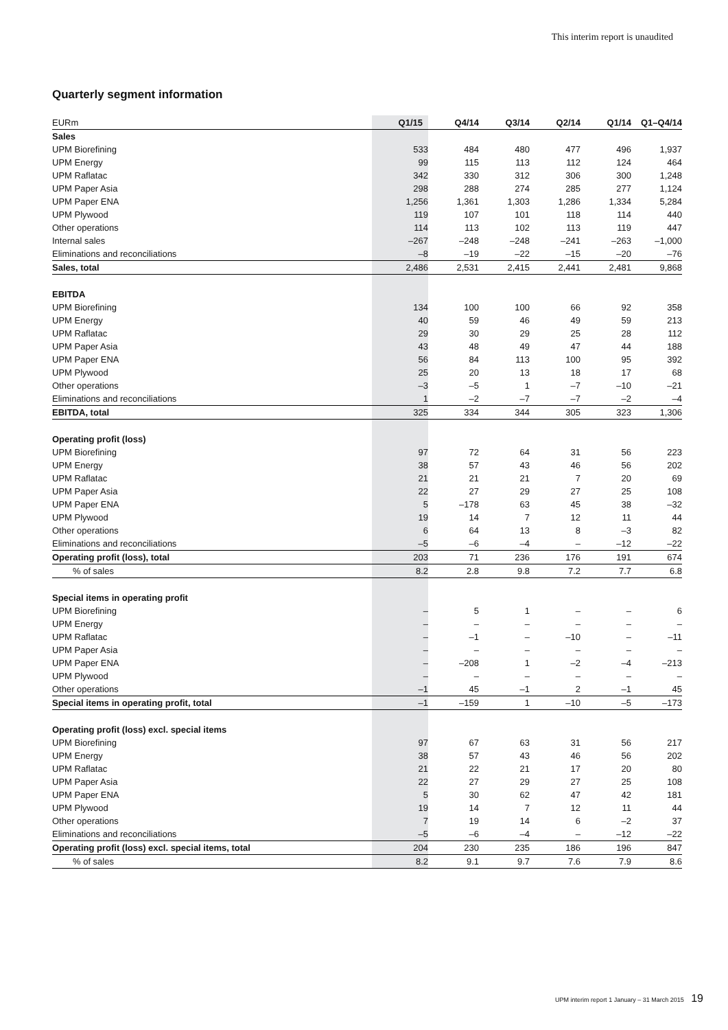This interim report is unaudited
Quarterly segment information
| EURm | Q1/15 | Q4/14 | Q3/14 | Q2/14 | Q1/14 | Q1–Q4/14 |
| --- | --- | --- | --- | --- | --- | --- |
| Sales | | | | | | |
| UPM Biorefining | 533 | 484 | 480 | 477 | 496 | 1,937 |
| UPM Energy | 99 | 115 | 113 | 112 | 124 | 464 |
| UPM Raflatac | 342 | 330 | 312 | 306 | 300 | 1,248 |
| UPM Paper Asia | 298 | 288 | 274 | 285 | 277 | 1,124 |
| UPM Paper ENA | 1,256 | 1,361 | 1,303 | 1,286 | 1,334 | 5,284 |
| UPM Plywood | 119 | 107 | 101 | 118 | 114 | 440 |
| Other operations | 114 | 113 | 102 | 113 | 119 | 447 |
| Internal sales | –267 | –248 | –248 | –241 | –263 | –1,000 |
| Eliminations and reconciliations | –8 | –19 | –22 | –15 | –20 | –76 |
| Sales, total | 2,486 | 2,531 | 2,415 | 2,441 | 2,481 | 9,868 |
| EBITDA | | | | | | |
| UPM Biorefining | 134 | 100 | 100 | 66 | 92 | 358 |
| UPM Energy | 40 | 59 | 46 | 49 | 59 | 213 |
| UPM Raflatac | 29 | 30 | 29 | 25 | 28 | 112 |
| UPM Paper Asia | 43 | 48 | 49 | 47 | 44 | 188 |
| UPM Paper ENA | 56 | 84 | 113 | 100 | 95 | 392 |
| UPM Plywood | 25 | 20 | 13 | 18 | 17 | 68 |
| Other operations | –3 | –5 | 1 | –7 | –10 | –21 |
| Eliminations and reconciliations | 1 | –2 | –7 | –7 | –2 | –4 |
| EBITDA, total | 325 | 334 | 344 | 305 | 323 | 1,306 |
| Operating profit (loss) | | | | | | |
| UPM Biorefining | 97 | 72 | 64 | 31 | 56 | 223 |
| UPM Energy | 38 | 57 | 43 | 46 | 56 | 202 |
| UPM Raflatac | 21 | 21 | 21 | 7 | 20 | 69 |
| UPM Paper Asia | 22 | 27 | 29 | 27 | 25 | 108 |
| UPM Paper ENA | 5 | –178 | 63 | 45 | 38 | –32 |
| UPM Plywood | 19 | 14 | 7 | 12 | 11 | 44 |
| Other operations | 6 | 64 | 13 | 8 | –3 | 82 |
| Eliminations and reconciliations | –5 | –6 | –4 | – | –12 | –22 |
| Operating profit (loss), total | 203 | 71 | 236 | 176 | 191 | 674 |
| % of sales | 8.2 | 2.8 | 9.8 | 7.2 | 7.7 | 6.8 |
| Special items in operating profit | | | | | | |
| UPM Biorefining | – | 5 | 1 | – | – | 6 |
| UPM Energy | – | – | – | – | – | – |
| UPM Raflatac | – | –1 | – | –10 | – | –11 |
| UPM Paper Asia | – | – | – | – | – | – |
| UPM Paper ENA | – | –208 | 1 | –2 | –4 | –213 |
| UPM Plywood | – | – | – | – | – | – |
| Other operations | –1 | 45 | –1 | 2 | –1 | 45 |
| Special items in operating profit, total | –1 | –159 | 1 | –10 | –5 | –173 |
| Operating profit (loss) excl. special items | | | | | | |
| UPM Biorefining | 97 | 67 | 63 | 31 | 56 | 217 |
| UPM Energy | 38 | 57 | 43 | 46 | 56 | 202 |
| UPM Raflatac | 21 | 22 | 21 | 17 | 20 | 80 |
| UPM Paper Asia | 22 | 27 | 29 | 27 | 25 | 108 |
| UPM Paper ENA | 5 | 30 | 62 | 47 | 42 | 181 |
| UPM Plywood | 19 | 14 | 7 | 12 | 11 | 44 |
| Other operations | 7 | 19 | 14 | 6 | –2 | 37 |
| Eliminations and reconciliations | –5 | –6 | –4 | – | –12 | –22 |
| Operating profit (loss) excl. special items, total | 204 | 230 | 235 | 186 | 196 | 847 |
| % of sales | 8.2 | 9.1 | 9.7 | 7.6 | 7.9 | 8.6 |
UPM interim report 1 January – 31 March 2015 19